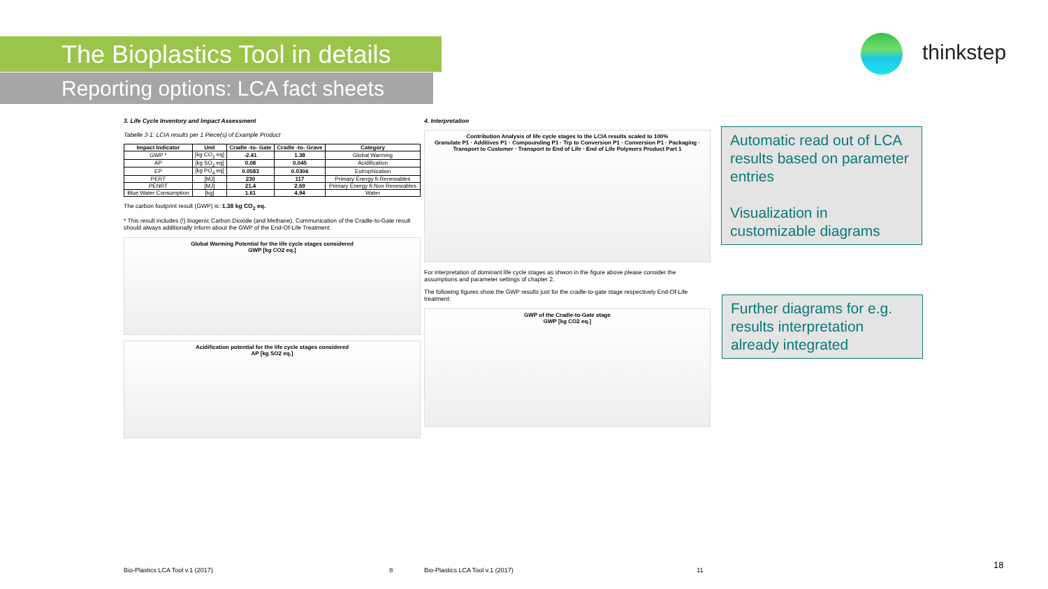The Bioplastics Tool in details
Reporting options: LCA fact sheets
thinkstep
3. Life Cycle Inventory and Impact Assessment
Tabelle 3-1: LCIA results per 1 Piece(s) of Example Product
| Impact Indicator | Unit | Cradle -to- Gate | Cradle -to- Grave | Category |
| --- | --- | --- | --- | --- |
| GWP * | [kg CO<sub>2</sub> eq] | -2.41 | 1.38 | Global Warming |
| AP | [kg SO<sub>2</sub> eq] | 0.08 | 0.045 | Acidification |
| EP | [kg PO<sub>4</sub> eq] | 0.0583 | 0.0304 | Eutrophication |
| PERT | [MJ] | 230 | 117 | Primary Energy fr.Renewables |
| PENRT | [MJ] | 21.4 | 2.69 | Primary Energy fr.Non Renewables |
| Blue Water Consumption | [kg] | 1.61 | 4.94 | Water |
The carbon footprint result (GWP) is: 1.38 kg CO<sub>2</sub> eq.
* This result includes (!) biogenic Carbon Dioxide (and Methane). Communication of the Cradle-to-Gate result should always additionally inform about the GWP of the End-Of-Life Treatment.
Global Warming Potential for the life cycle stages considered
GWP [kg CO2 eq.]
Acidification potential for the life cycle stages considered
AP [kg SO2 eq.]
4. Interpretation
Contribution Analysis of life cycle stages to the LCIA results scaled to 100%
Granulate P1 · Additives P1 · Compounding P1 · Trp to Conversion P1 · Conversion P1 · Packaging · Transport to Customer · Transport to End of Life · End of Life Polymers Product Part 1
For interpretation of dominant life cycle stages as shwon in the figure above please consider the assumptions and parameter settings of chapter 2.
The following figures show the GWP results just for the cradle-to-gate stage respectively End-Of-Life treatment:
GWP of the Cradle-to-Gate stage
GWP [kg CO2 eq.]
Automatic read out of LCA results based on parameter entries
Visualization in customizable diagrams
Further diagrams for e.g. results interpretation already integrated
Bio-Plastics LCA Tool v.1 (2017) 8
Bio-Plastics LCA Tool v.1 (2017) 11
18